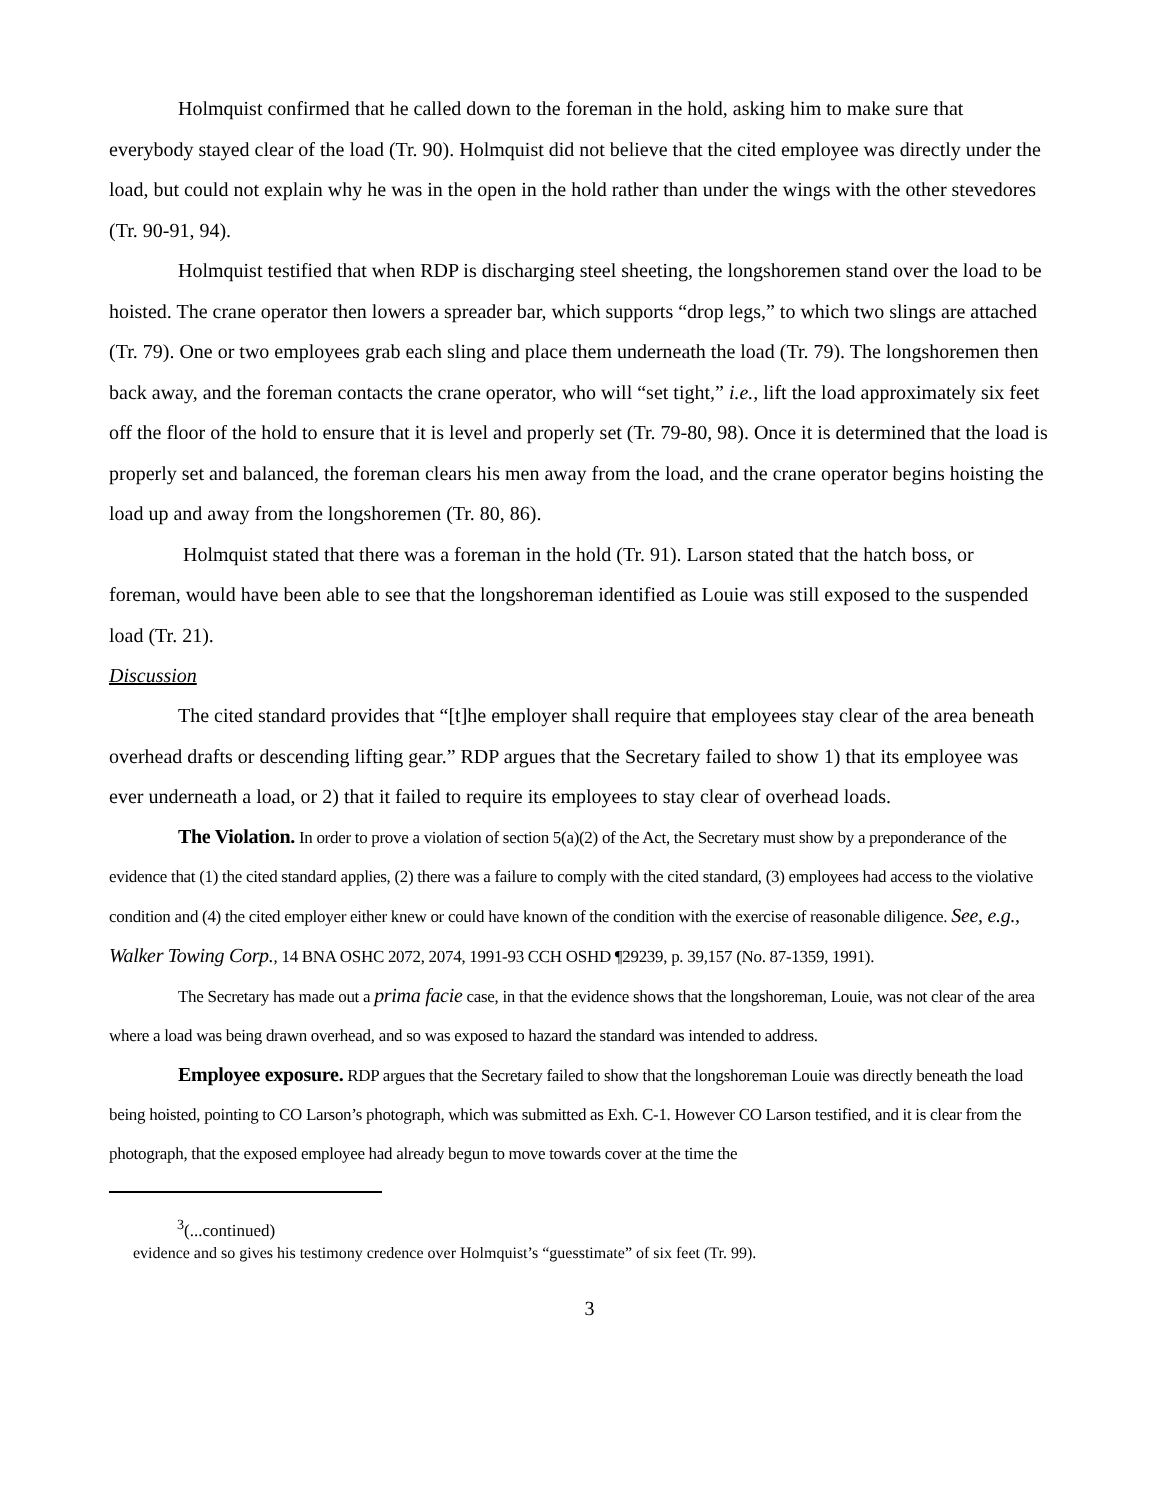Holmquist confirmed that he called down to the foreman in the hold, asking him to make sure that everybody stayed clear of the load (Tr. 90). Holmquist did not believe that the cited employee was directly under the load, but could not explain why he was in the open in the hold rather than under the wings with the other stevedores (Tr. 90-91, 94).
Holmquist testified that when RDP is discharging steel sheeting, the longshoremen stand over the load to be hoisted. The crane operator then lowers a spreader bar, which supports “drop legs,” to which two slings are attached (Tr. 79). One or two employees grab each sling and place them underneath the load (Tr. 79). The longshoremen then back away, and the foreman contacts the crane operator, who will “set tight,” i.e., lift the load approximately six feet off the floor of the hold to ensure that it is level and properly set (Tr. 79-80, 98). Once it is determined that the load is properly set and balanced, the foreman clears his men away from the load, and the crane operator begins hoisting the load up and away from the longshoremen (Tr. 80, 86).
Holmquist stated that there was a foreman in the hold (Tr. 91). Larson stated that the hatch boss, or foreman, would have been able to see that the longshoreman identified as Louie was still exposed to the suspended load (Tr. 21).
Discussion
The cited standard provides that “[t]he employer shall require that employees stay clear of the area beneath overhead drafts or descending lifting gear.” RDP argues that the Secretary failed to show 1) that its employee was ever underneath a load, or 2) that it failed to require its employees to stay clear of overhead loads.
The Violation. In order to prove a violation of section 5(a)(2) of the Act, the Secretary must show by a preponderance of the evidence that (1) the cited standard applies, (2) there was a failure to comply with the cited standard, (3) employees had access to the violative condition and (4) the cited employer either knew or could have known of the condition with the exercise of reasonable diligence. See, e.g., Walker Towing Corp., 14 BNA OSHC 2072, 2074, 1991-93 CCH OSHD ¶29239, p. 39,157 (No. 87-1359, 1991).
The Secretary has made out a prima facie case, in that the evidence shows that the longshoreman, Louie, was not clear of the area where a load was being drawn overhead, and so was exposed to hazard the standard was intended to address.
Employee exposure. RDP argues that the Secretary failed to show that the longshoreman Louie was directly beneath the load being hoisted, pointing to CO Larson’s photograph, which was submitted as Exh. C-1. However CO Larson testified, and it is clear from the photograph, that the exposed employee had already begun to move towards cover at the time the
<sup>3</sup> (...continued)
evidence and so gives his testimony credence over Holmquist’s “guesstimate” of six feet (Tr. 99).
3